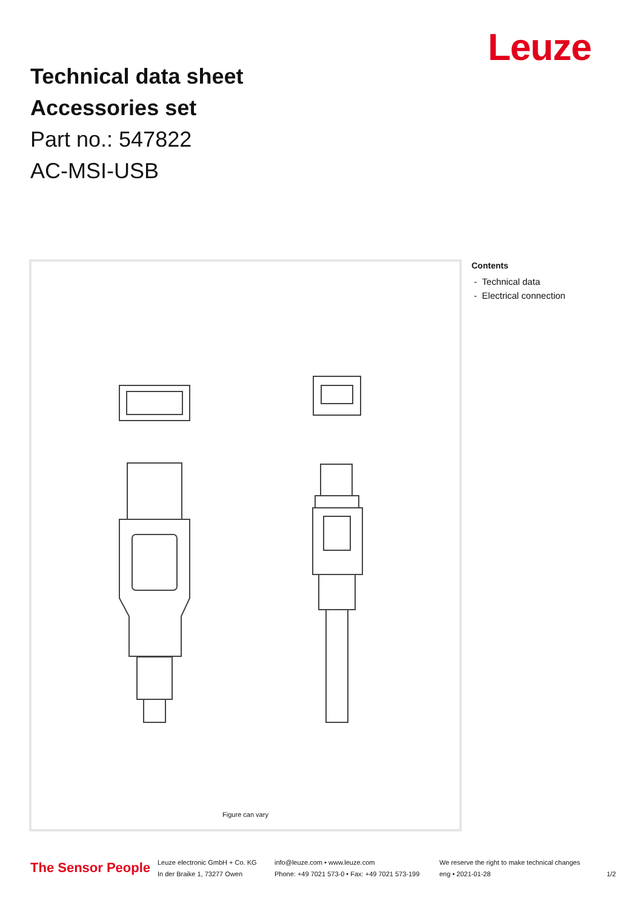Leuze
Technical data sheet
Accessories set
Part no.: 547822
AC-MSI-USB
Figure can vary
Contents
- Technical data
- Electrical connection
The Sensor People
Leuze electronic GmbH + Co. KG
In der Braike 1, 73277 Owen
info@leuze.com • www.leuze.com
Phone: +49 7021 573-0 • Fax: +49 7021 573-199
We reserve the right to make technical changes
eng • 2021-01-28
1/2